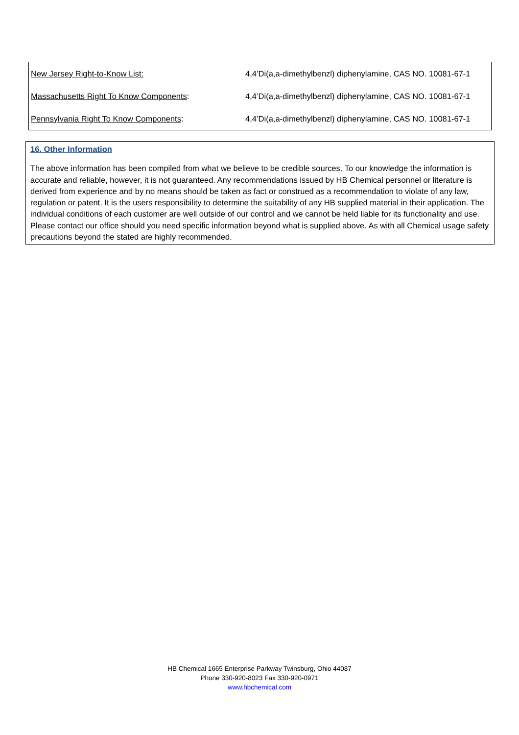| New Jersey Right-to-Know List: | 4,4’Di(a,a-dimethylbenzl) diphenylamine, CAS NO. 10081-67-1 |
| Massachusetts Right To Know Components : | 4,4’Di(a,a-dimethylbenzl) diphenylamine, CAS NO. 10081-67-1 |
| Pennsylvania Right To Know Components : | 4,4’Di(a,a-dimethylbenzl) diphenylamine, CAS NO. 10081-67-1 |
16. Other Information
The above information has been compiled from what we believe to be credible sources. To our knowledge the information is accurate and reliable, however, it is not guaranteed. Any recommendations issued by HB Chemical personnel or literature is derived from experience and by no means should be taken as fact or construed as a recommendation to violate of any law, regulation or patent. It is the users responsibility to determine the suitability of any HB supplied material in their application. The individual conditions of each customer are well outside of our control and we cannot be held liable for its functionality and use. Please contact our office should you need specific information beyond what is supplied above. As with all Chemical usage safety precautions beyond the stated are highly recommended.
HB Chemical 1665 Enterprise Parkway Twinsburg, Ohio 44087
Phone 330-920-8023 Fax 330-920-0971
www.hbchemical.com